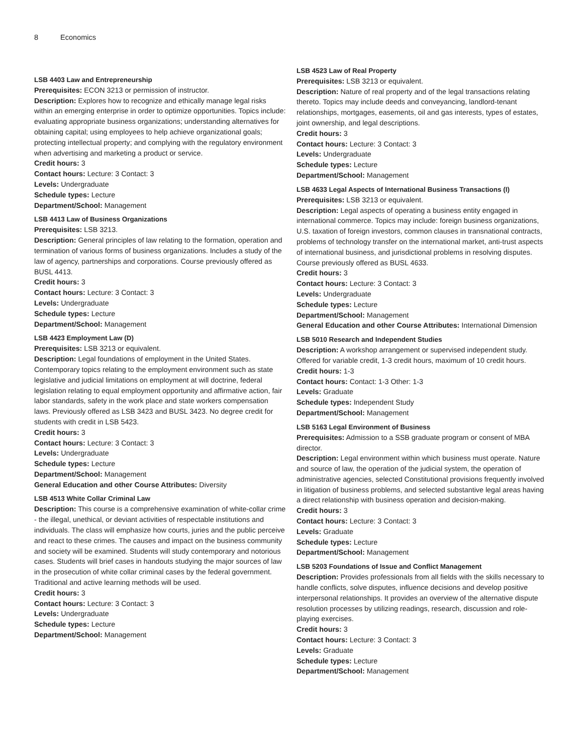8 Economics
LSB 4403 Law and Entrepreneurship
Prerequisites: ECON 3213 or permission of instructor.
Description: Explores how to recognize and ethically manage legal risks within an emerging enterprise in order to optimize opportunities. Topics include: evaluating appropriate business organizations; understanding alternatives for obtaining capital; using employees to help achieve organizational goals; protecting intellectual property; and complying with the regulatory environment when advertising and marketing a product or service.
Credit hours: 3
Contact hours: Lecture: 3 Contact: 3
Levels: Undergraduate
Schedule types: Lecture
Department/School: Management
LSB 4413 Law of Business Organizations
Prerequisites: LSB 3213.
Description: General principles of law relating to the formation, operation and termination of various forms of business organizations. Includes a study of the law of agency, partnerships and corporations. Course previously offered as BUSL 4413.
Credit hours: 3
Contact hours: Lecture: 3 Contact: 3
Levels: Undergraduate
Schedule types: Lecture
Department/School: Management
LSB 4423 Employment Law (D)
Prerequisites: LSB 3213 or equivalent.
Description: Legal foundations of employment in the United States. Contemporary topics relating to the employment environment such as state legislative and judicial limitations on employment at will doctrine, federal legislation relating to equal employment opportunity and affirmative action, fair labor standards, safety in the work place and state workers compensation laws. Previously offered as LSB 3423 and BUSL 3423. No degree credit for students with credit in LSB 5423.
Credit hours: 3
Contact hours: Lecture: 3 Contact: 3
Levels: Undergraduate
Schedule types: Lecture
Department/School: Management
General Education and other Course Attributes: Diversity
LSB 4513 White Collar Criminal Law
Description: This course is a comprehensive examination of white-collar crime - the illegal, unethical, or deviant activities of respectable institutions and individuals. The class will emphasize how courts, juries and the public perceive and react to these crimes. The causes and impact on the business community and society will be examined. Students will study contemporary and notorious cases. Students will brief cases in handouts studying the major sources of law in the prosecution of white collar criminal cases by the federal government. Traditional and active learning methods will be used.
Credit hours: 3
Contact hours: Lecture: 3 Contact: 3
Levels: Undergraduate
Schedule types: Lecture
Department/School: Management
LSB 4523 Law of Real Property
Prerequisites: LSB 3213 or equivalent.
Description: Nature of real property and of the legal transactions relating thereto. Topics may include deeds and conveyancing, landlord-tenant relationships, mortgages, easements, oil and gas interests, types of estates, joint ownership, and legal descriptions.
Credit hours: 3
Contact hours: Lecture: 3 Contact: 3
Levels: Undergraduate
Schedule types: Lecture
Department/School: Management
LSB 4633 Legal Aspects of International Business Transactions (I)
Prerequisites: LSB 3213 or equivalent.
Description: Legal aspects of operating a business entity engaged in international commerce. Topics may include: foreign business organizations, U.S. taxation of foreign investors, common clauses in transnational contracts, problems of technology transfer on the international market, anti-trust aspects of international business, and jurisdictional problems in resolving disputes. Course previously offered as BUSL 4633.
Credit hours: 3
Contact hours: Lecture: 3 Contact: 3
Levels: Undergraduate
Schedule types: Lecture
Department/School: Management
General Education and other Course Attributes: International Dimension
LSB 5010 Research and Independent Studies
Description: A workshop arrangement or supervised independent study. Offered for variable credit, 1-3 credit hours, maximum of 10 credit hours.
Credit hours: 1-3
Contact hours: Contact: 1-3 Other: 1-3
Levels: Graduate
Schedule types: Independent Study
Department/School: Management
LSB 5163 Legal Environment of Business
Prerequisites: Admission to a SSB graduate program or consent of MBA director.
Description: Legal environment within which business must operate. Nature and source of law, the operation of the judicial system, the operation of administrative agencies, selected Constitutional provisions frequently involved in litigation of business problems, and selected substantive legal areas having a direct relationship with business operation and decision-making.
Credit hours: 3
Contact hours: Lecture: 3 Contact: 3
Levels: Graduate
Schedule types: Lecture
Department/School: Management
LSB 5203 Foundations of Issue and Conflict Management
Description: Provides professionals from all fields with the skills necessary to handle conflicts, solve disputes, influence decisions and develop positive interpersonal relationships. It provides an overview of the alternative dispute resolution processes by utilizing readings, research, discussion and role-playing exercises.
Credit hours: 3
Contact hours: Lecture: 3 Contact: 3
Levels: Graduate
Schedule types: Lecture
Department/School: Management